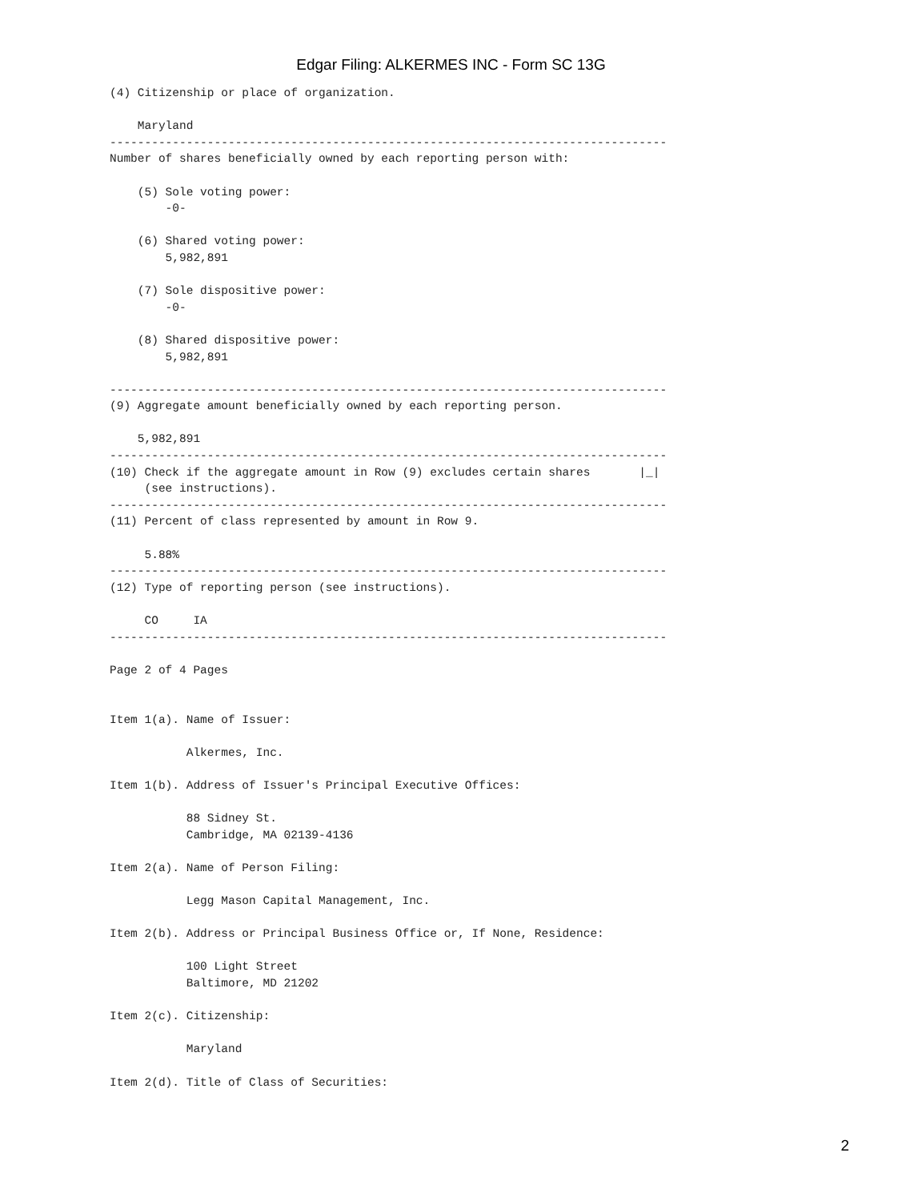Edgar Filing: ALKERMES INC - Form SC 13G
(4) Citizenship or place of organization.

    Maryland
--------------------------------------------------------------------------------
Number of shares beneficially owned by each reporting person with:

    (5) Sole voting power:
        -0-

    (6) Shared voting power:
        5,982,891

    (7) Sole dispositive power:
        -0-

    (8) Shared dispositive power:
        5,982,891

--------------------------------------------------------------------------------
(9) Aggregate amount beneficially owned by each reporting person.

    5,982,891
--------------------------------------------------------------------------------
(10) Check if the aggregate amount in Row (9) excludes certain shares       |_|
     (see instructions).
--------------------------------------------------------------------------------
(11) Percent of class represented by amount in Row 9.

     5.88%
--------------------------------------------------------------------------------
(12) Type of reporting person (see instructions).

     CO     IA
--------------------------------------------------------------------------------

Page 2 of 4 Pages


Item 1(a). Name of Issuer:

           Alkermes, Inc.

Item 1(b). Address of Issuer's Principal Executive Offices:

           88 Sidney St.
           Cambridge, MA 02139-4136

Item 2(a). Name of Person Filing:

           Legg Mason Capital Management, Inc.

Item 2(b). Address or Principal Business Office or, If None, Residence:

           100 Light Street
           Baltimore, MD 21202

Item 2(c). Citizenship:

           Maryland

Item 2(d). Title of Class of Securities:
2